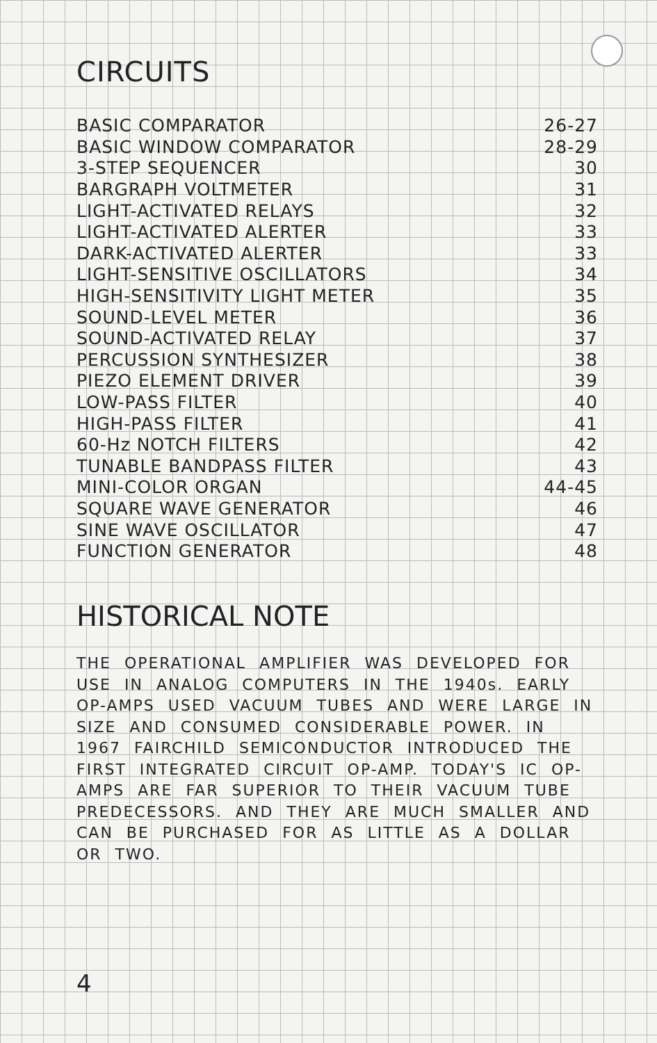CIRCUITS
| BASIC COMPARATOR | 26-27 |
| BASIC WINDOW COMPARATOR | 28-29 |
| 3-STEP SEQUENCER | 30 |
| BARGRAPH VOLTMETER | 31 |
| LIGHT-ACTIVATED RELAYS | 32 |
| LIGHT-ACTIVATED ALERTER | 33 |
| DARK-ACTIVATED ALERTER | 33 |
| LIGHT-SENSITIVE OSCILLATORS | 34 |
| HIGH-SENSITIVITY LIGHT METER | 35 |
| SOUND-LEVEL METER | 36 |
| SOUND-ACTIVATED RELAY | 37 |
| PERCUSSION SYNTHESIZER | 38 |
| PIEZO ELEMENT DRIVER | 39 |
| LOW-PASS FILTER | 40 |
| HIGH-PASS FILTER | 41 |
| 60-Hz NOTCH FILTERS | 42 |
| TUNABLE BANDPASS FILTER | 43 |
| MINI-COLOR ORGAN | 44-45 |
| SQUARE WAVE GENERATOR | 46 |
| SINE WAVE OSCILLATOR | 47 |
| FUNCTION GENERATOR | 48 |
HISTORICAL NOTE
THE OPERATIONAL AMPLIFIER WAS DEVELOPED FOR USE IN ANALOG COMPUTERS IN THE 1940s. EARLY OP-AMPS USED VACUUM TUBES AND WERE LARGE IN SIZE AND CONSUMED CONSIDERABLE POWER. IN 1967 FAIRCHILD SEMICONDUCTOR INTRODUCED THE FIRST INTEGRATED CIRCUIT OP-AMP. TODAY'S IC OP-AMPS ARE FAR SUPERIOR TO THEIR VACUUM TUBE PREDECESSORS. AND THEY ARE MUCH SMALLER AND CAN BE PURCHASED FOR AS LITTLE AS A DOLLAR OR TWO.
4